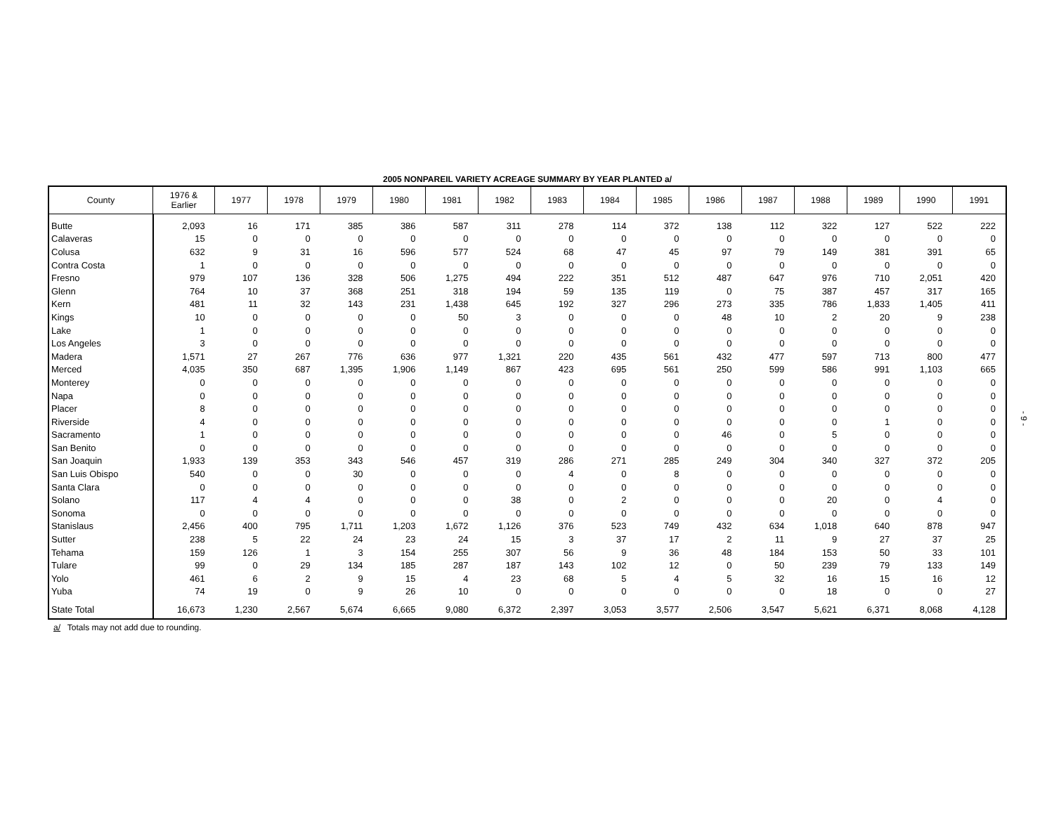2005 NONPAREIL VARIETY ACREAGE SUMMARY BY YEAR PLANTED a/
| County | 1976 & Earlier | 1977 | 1978 | 1979 | 1980 | 1981 | 1982 | 1983 | 1984 | 1985 | 1986 | 1987 | 1988 | 1989 | 1990 | 1991 |
| --- | --- | --- | --- | --- | --- | --- | --- | --- | --- | --- | --- | --- | --- | --- | --- | --- |
| Butte | 2,093 | 16 | 171 | 385 | 386 | 587 | 311 | 278 | 114 | 372 | 138 | 112 | 322 | 127 | 522 | 222 |
| Calaveras | 15 | 0 | 0 | 0 | 0 | 0 | 0 | 0 | 0 | 0 | 0 | 0 | 0 | 0 | 0 | 0 |
| Colusa | 632 | 9 | 31 | 16 | 596 | 577 | 524 | 68 | 47 | 45 | 97 | 79 | 149 | 381 | 391 | 65 |
| Contra Costa | 1 | 0 | 0 | 0 | 0 | 0 | 0 | 0 | 0 | 0 | 0 | 0 | 0 | 0 | 0 | 0 |
| Fresno | 979 | 107 | 136 | 328 | 506 | 1,275 | 494 | 222 | 351 | 512 | 487 | 647 | 976 | 710 | 2,051 | 420 |
| Glenn | 764 | 10 | 37 | 368 | 251 | 318 | 194 | 59 | 135 | 119 | 0 | 75 | 387 | 457 | 317 | 165 |
| Kern | 481 | 11 | 32 | 143 | 231 | 1,438 | 645 | 192 | 327 | 296 | 273 | 335 | 786 | 1,833 | 1,405 | 411 |
| Kings | 10 | 0 | 0 | 0 | 0 | 50 | 3 | 0 | 0 | 0 | 48 | 10 | 2 | 20 | 9 | 238 |
| Lake | 1 | 0 | 0 | 0 | 0 | 0 | 0 | 0 | 0 | 0 | 0 | 0 | 0 | 0 | 0 | 0 |
| Los Angeles | 3 | 0 | 0 | 0 | 0 | 0 | 0 | 0 | 0 | 0 | 0 | 0 | 0 | 0 | 0 | 0 |
| Madera | 1,571 | 27 | 267 | 776 | 636 | 977 | 1,321 | 220 | 435 | 561 | 432 | 477 | 597 | 713 | 800 | 477 |
| Merced | 4,035 | 350 | 687 | 1,395 | 1,906 | 1,149 | 867 | 423 | 695 | 561 | 250 | 599 | 586 | 991 | 1,103 | 665 |
| Monterey | 0 | 0 | 0 | 0 | 0 | 0 | 0 | 0 | 0 | 0 | 0 | 0 | 0 | 0 | 0 | 0 |
| Napa | 0 | 0 | 0 | 0 | 0 | 0 | 0 | 0 | 0 | 0 | 0 | 0 | 0 | 0 | 0 | 0 |
| Placer | 8 | 0 | 0 | 0 | 0 | 0 | 0 | 0 | 0 | 0 | 0 | 0 | 0 | 0 | 0 | 0 |
| Riverside | 4 | 0 | 0 | 0 | 0 | 0 | 0 | 0 | 0 | 0 | 0 | 0 | 0 | 1 | 0 | 0 |
| Sacramento | 1 | 0 | 0 | 0 | 0 | 0 | 0 | 0 | 0 | 0 | 46 | 0 | 5 | 0 | 0 | 0 |
| San Benito | 0 | 0 | 0 | 0 | 0 | 0 | 0 | 0 | 0 | 0 | 0 | 0 | 0 | 0 | 0 | 0 |
| San Joaquin | 1,933 | 139 | 353 | 343 | 546 | 457 | 319 | 286 | 271 | 285 | 249 | 304 | 340 | 327 | 372 | 205 |
| San Luis Obispo | 540 | 0 | 0 | 30 | 0 | 0 | 0 | 4 | 0 | 8 | 0 | 0 | 0 | 0 | 0 | 0 |
| Santa Clara | 0 | 0 | 0 | 0 | 0 | 0 | 0 | 0 | 0 | 0 | 0 | 0 | 0 | 0 | 0 | 0 |
| Solano | 117 | 4 | 4 | 0 | 0 | 0 | 38 | 0 | 2 | 0 | 0 | 0 | 20 | 0 | 4 | 0 |
| Sonoma | 0 | 0 | 0 | 0 | 0 | 0 | 0 | 0 | 0 | 0 | 0 | 0 | 0 | 0 | 0 | 0 |
| Stanislaus | 2,456 | 400 | 795 | 1,711 | 1,203 | 1,672 | 1,126 | 376 | 523 | 749 | 432 | 634 | 1,018 | 640 | 878 | 947 |
| Sutter | 238 | 5 | 22 | 24 | 23 | 24 | 15 | 3 | 37 | 17 | 2 | 11 | 9 | 27 | 37 | 25 |
| Tehama | 159 | 126 | 1 | 3 | 154 | 255 | 307 | 56 | 9 | 36 | 48 | 184 | 153 | 50 | 33 | 101 |
| Tulare | 99 | 0 | 29 | 134 | 185 | 287 | 187 | 143 | 102 | 12 | 0 | 50 | 239 | 79 | 133 | 149 |
| Yolo | 461 | 6 | 2 | 9 | 15 | 4 | 23 | 68 | 5 | 4 | 5 | 32 | 16 | 15 | 16 | 12 |
| Yuba | 74 | 19 | 0 | 9 | 26 | 10 | 0 | 0 | 0 | 0 | 0 | 0 | 18 | 0 | 0 | 27 |
| State Total | 16,673 | 1,230 | 2,567 | 5,674 | 6,665 | 9,080 | 6,372 | 2,397 | 3,053 | 3,577 | 2,506 | 3,547 | 5,621 | 6,371 | 8,068 | 4,128 |
a/ Totals may not add due to rounding.
- 9 -